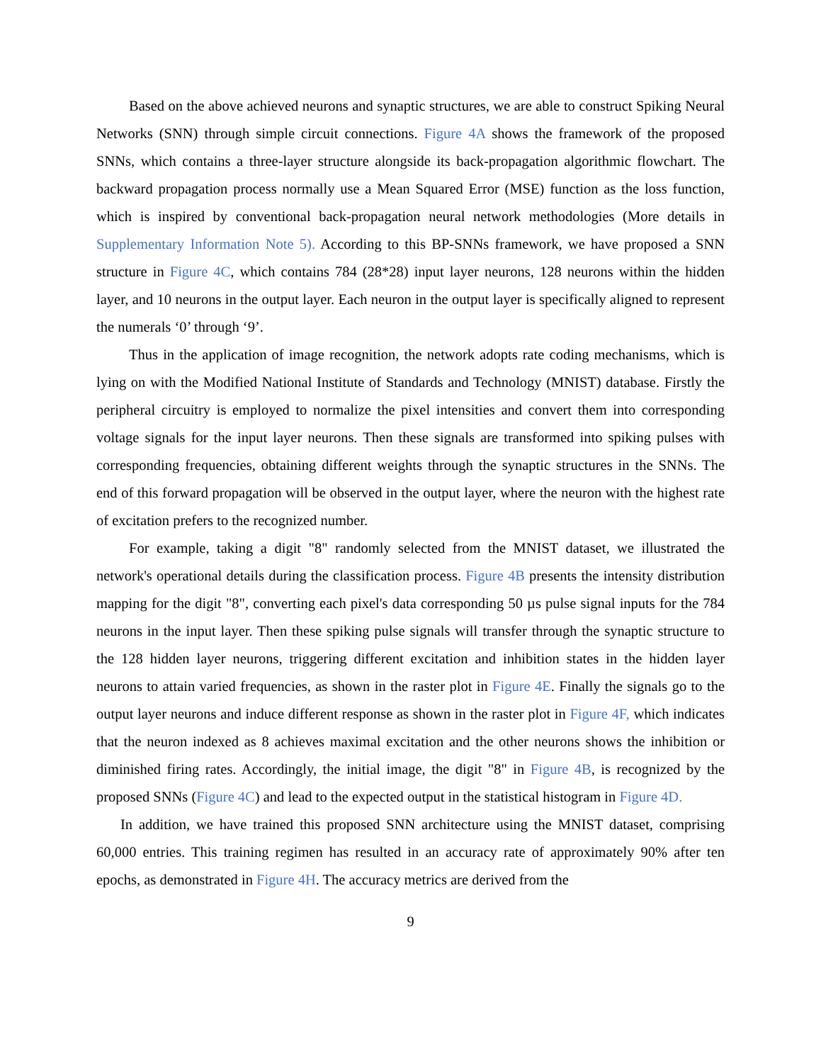Based on the above achieved neurons and synaptic structures, we are able to construct Spiking Neural Networks (SNN) through simple circuit connections. Figure 4A shows the framework of the proposed SNNs, which contains a three-layer structure alongside its back-propagation algorithmic flowchart. The backward propagation process normally use a Mean Squared Error (MSE) function as the loss function, which is inspired by conventional back-propagation neural network methodologies (More details in Supplementary Information Note 5). According to this BP-SNNs framework, we have proposed a SNN structure in Figure 4C, which contains 784 (28*28) input layer neurons, 128 neurons within the hidden layer, and 10 neurons in the output layer. Each neuron in the output layer is specifically aligned to represent the numerals ‘0’ through ‘9’.
Thus in the application of image recognition, the network adopts rate coding mechanisms, which is lying on with the Modified National Institute of Standards and Technology (MNIST) database. Firstly the peripheral circuitry is employed to normalize the pixel intensities and convert them into corresponding voltage signals for the input layer neurons. Then these signals are transformed into spiking pulses with corresponding frequencies, obtaining different weights through the synaptic structures in the SNNs. The end of this forward propagation will be observed in the output layer, where the neuron with the highest rate of excitation prefers to the recognized number.
For example, taking a digit "8" randomly selected from the MNIST dataset, we illustrated the network's operational details during the classification process. Figure 4B presents the intensity distribution mapping for the digit "8", converting each pixel's data corresponding 50 µs pulse signal inputs for the 784 neurons in the input layer. Then these spiking pulse signals will transfer through the synaptic structure to the 128 hidden layer neurons, triggering different excitation and inhibition states in the hidden layer neurons to attain varied frequencies, as shown in the raster plot in Figure 4E. Finally the signals go to the output layer neurons and induce different response as shown in the raster plot in Figure 4F, which indicates that the neuron indexed as 8 achieves maximal excitation and the other neurons shows the inhibition or diminished firing rates. Accordingly, the initial image, the digit "8" in Figure 4B, is recognized by the proposed SNNs (Figure 4C) and lead to the expected output in the statistical histogram in Figure 4D.
In addition, we have trained this proposed SNN architecture using the MNIST dataset, comprising 60,000 entries. This training regimen has resulted in an accuracy rate of approximately 90% after ten epochs, as demonstrated in Figure 4H. The accuracy metrics are derived from the
9